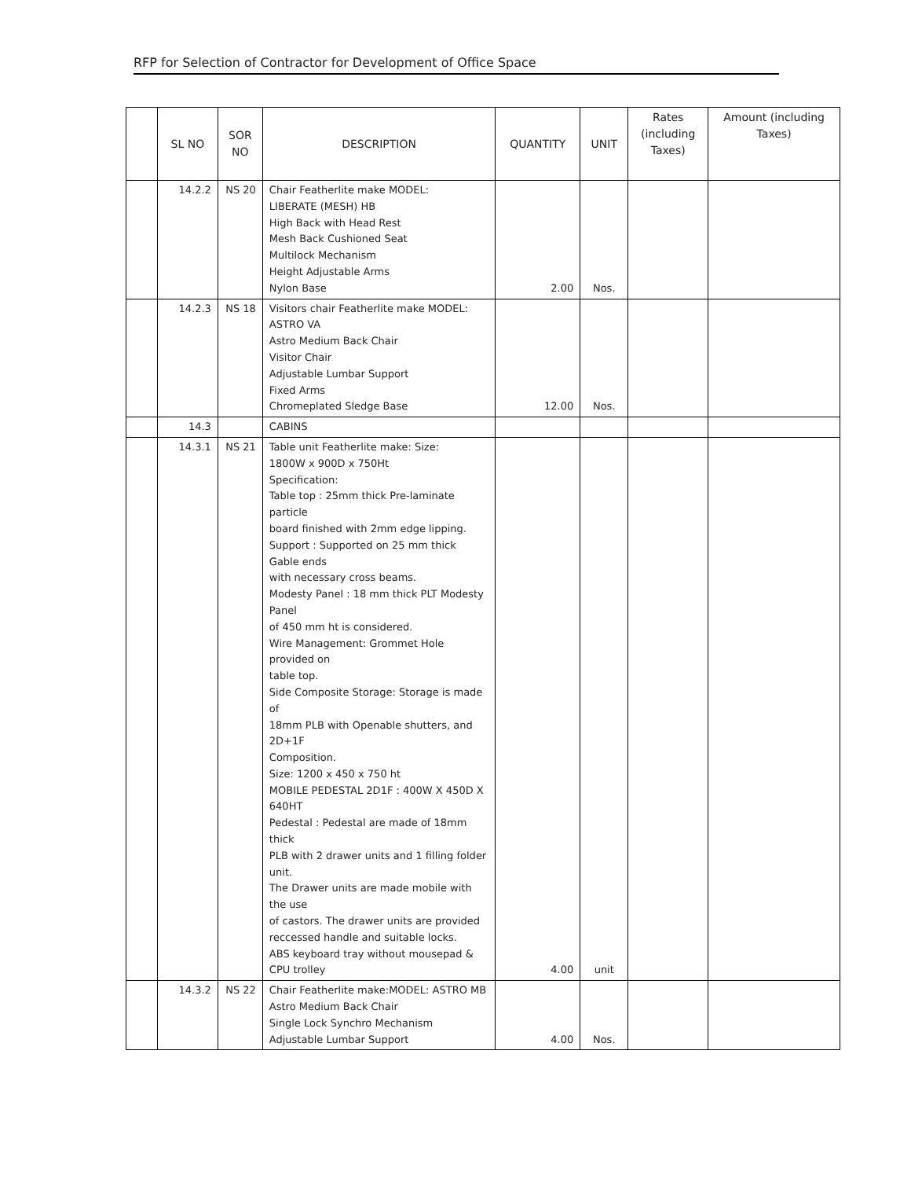RFP for Selection of Contractor for Development of Office Space
| | SL NO | SOR NO | DESCRIPTION | QUANTITY | UNIT | Rates (including Taxes) | Amount (including Taxes) |
| --- | --- | --- | --- | --- | --- | --- | --- |
| | 14.2.2 | NS 20 | Chair Featherlite make MODEL: LIBERATE (MESH) HB High Back with Head Rest Mesh Back Cushioned Seat Multilock Mechanism Height Adjustable Arms Nylon Base | 2.00 | Nos. | | |
| | 14.2.3 | NS 18 | Visitors chair Featherlite make MODEL: ASTRO VA Astro Medium Back Chair Visitor Chair Adjustable Lumbar Support Fixed Arms Chromeplated Sledge Base | 12.00 | Nos. | | |
| | 14.3 | | CABINS | | | | |
| | 14.3.1 | NS 21 | Table unit Featherlite make: Size: 1800W x 900D x 750Ht Specification: Table top : 25mm thick Pre-laminate particle board finished with 2mm edge lipping. Support : Supported on 25 mm thick Gable ends with necessary cross beams. Modesty Panel : 18 mm thick PLT Modesty Panel of 450 mm ht is considered. Wire Management: Grommet Hole provided on table top. Side Composite Storage: Storage is made of 18mm PLB with Openable shutters, and 2D+1F Composition. Size: 1200 x 450 x 750 ht MOBILE PEDESTAL 2D1F : 400W X 450D X 640HT Pedestal : Pedestal are made of 18mm thick PLB with 2 drawer units and 1 filling folder unit. The Drawer units are made mobile with the use of castors. The drawer units are provided reccessed handle and suitable locks. ABS keyboard tray without mousepad & CPU trolley | 4.00 | unit | | |
| | 14.3.2 | NS 22 | Chair Featherlite make:MODEL: ASTRO MB Astro Medium Back Chair Single Lock Synchro Mechanism Adjustable Lumbar Support | 4.00 | Nos. | | |